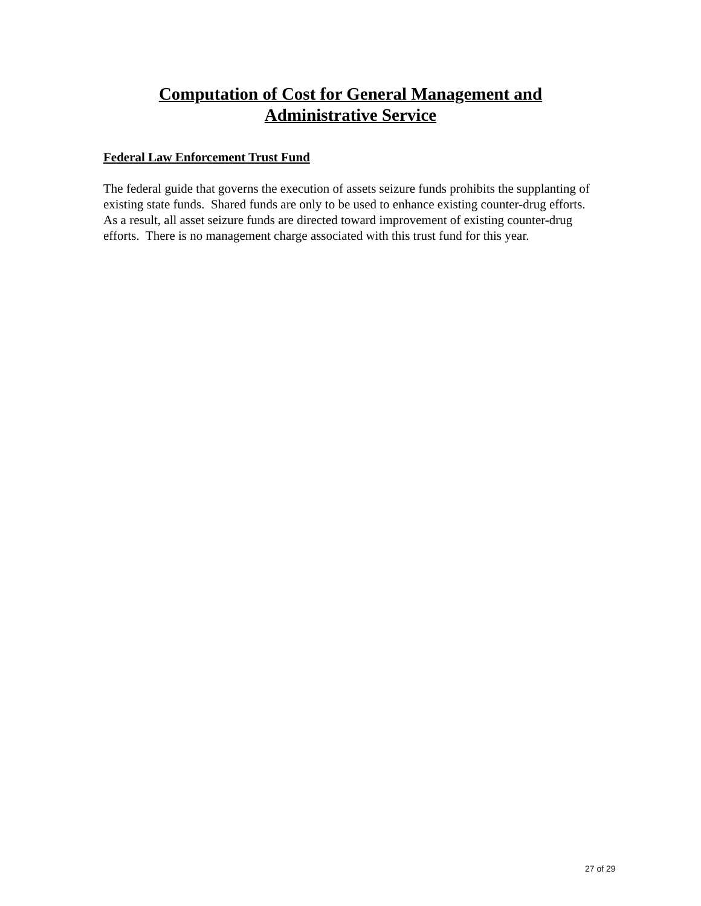Computation of Cost for General Management and
Administrative Service
Federal Law Enforcement Trust Fund
The federal guide that governs the execution of assets seizure funds prohibits the supplanting of existing state funds. Shared funds are only to be used to enhance existing counter-drug efforts. As a result, all asset seizure funds are directed toward improvement of existing counter-drug efforts. There is no management charge associated with this trust fund for this year.
27 of 29